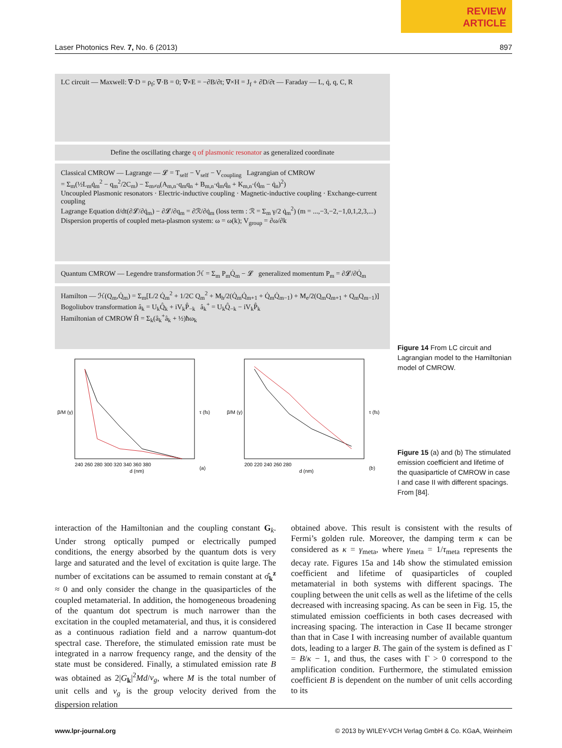REVIEW
ARTICLE
Laser Photonics Rev. 7, No. 6 (2013) 897
LC circuit — Maxwell: ∇·D = ρ<sub>f</sub>; ∇·B = 0; ∇×E = −∂B/∂t; ∇×H = J<sub>f</sub> + ∂D/∂t — Faraday — L, q̇, q, C, R
Define the oscillating charge q of plasmonic resonator as generalized coordinate
Classical CMROW — Lagrange — 𝓛 = T<sub>self</sub> − V<sub>self</sub> − V<sub>coupling</sub> Lagrangian of CMROW
= Σ<sub>m</sub>(½L<sub>m</sub>q̇<sub>m</sub><sup>2</sup> − q<sub>m</sub><sup>2</sup>/2C<sub>m</sub>) − Σ<sub>m≠n</sub>(A<sub>m,n</sub>·q<sub>m</sub>q<sub>n</sub> + B<sub>m,n</sub>·q̇<sub>m</sub>q̇<sub>n</sub> + K<sub>m,n</sub>·(q̇<sub>m</sub> − q̇<sub>n</sub>)<sup>2</sup>)
Uncoupled Plasmonic resonators · Electric-inductive coupling · Magnetic-inductive coupling · Exchange-current coupling
Lagrange Equation d/dt(∂𝓛/∂q̇<sub>m</sub>) − ∂𝓛/∂q<sub>m</sub> = ∂ℛ/∂q̇<sub>m</sub> (loss term : ℛ = Σ<sub>m</sub> γ/2 q̇<sub>m</sub><sup>2</sup>) (m = ...,−3,−2,−1,0,1,2,3,...)
Dispersion propertis of coupled meta-plasmon system: ω = ω(k); V<sub>group</sub> = ∂ω/∂k
Quantum CMROW — Legendre transformation ℋ = Σ<sub>m</sub> P<sub>m</sub>Q̇<sub>m</sub> − 𝓛 generalized momentum P<sub>m</sub> = ∂𝓛/∂Q̇<sub>m</sub>
Hamilton — ℋ(Q<sub>m</sub>,Q̇<sub>m</sub>) = Σ<sub>m</sub>[L/2 Q̇<sub>m</sub><sup>2</sup> + 1/2C Q<sub>m</sub><sup>2</sup> + M<sub>h</sub>/2(Q̇<sub>m</sub>Q̇<sub>m+1</sub> + Q̇<sub>m</sub>Q̇<sub>m−1</sub>) + M<sub>e</sub>/2(Q<sub>m</sub>Q<sub>m+1</sub> + Q<sub>m</sub>Q<sub>m−1</sub>)]
Bogoliubov transformation â<sub>k</sub> = U<sub>k</sub>Q̂<sub>k</sub> + iV<sub>k</sub>P̂<sub>−k</sub> â<sub>k</sub><sup>+</sup> = U<sub>k</sub>Q̂<sub>−k</sub> − iV<sub>k</sub>P̂<sub>k</sub>
Hamiltonian of CMROW Ĥ = Σ<sub>k</sub>(â<sub>k</sub><sup>+</sup>â<sub>k</sub> + ½)ħω<sub>k</sub>
240 260 280 300 320 340 360 380
d (nm)
(a)
β/M (γ)
τ (fs)
200 220 240 260 280
d (nm)
(b)
β/M (γ)
τ (fs)
Figure 14 From LC circuit and Lagrangian model to the Hamiltonian model of CMROW.
Figure 15 (a) and (b) The stimulated emission coefficient and lifetime of the quasiparticle of CMROW in case I and case II with different spacings. From [84].
interaction of the Hamiltonian and the coupling constant G<sub>k</sub>. Under strong optically pumped or electrically pumped conditions, the energy absorbed by the quantum dots is very large and saturated and the level of excitation is quite large. The number of excitations can be assumed to remain constant at σ̂<sub>k</sub><sup>z</sup> ≈ 0 and only consider the change in the quasiparticles of the coupled metamaterial. In addition, the homogeneous broadening of the quantum dot spectrum is much narrower than the excitation in the coupled metamaterial, and thus, it is considered as a continuous radiation field and a narrow quantum-dot spectral case. Therefore, the stimulated emission rate must be integrated in a narrow frequency range, and the density of the state must be considered. Finally, a stimulated emission rate B was obtained as 2|G<sub>k</sub>|<sup>2</sup>Md/v<sub>g</sub>, where M is the total number of unit cells and v<sub>g</sub> is the group velocity derived from the dispersion relation
obtained above. This result is consistent with the results of Fermi’s golden rule. Moreover, the damping term κ can be considered as κ = γ<sub>meta</sub>, where γ<sub>meta</sub> = 1/τ<sub>meta</sub> represents the decay rate. Figures 15a and 14b show the stimulated emission coefficient and lifetime of quasiparticles of coupled metamaterial in both systems with different spacings. The coupling between the unit cells as well as the lifetime of the cells decreased with increasing spacing. As can be seen in Fig. 15, the stimulated emission coefficients in both cases decreased with increasing spacing. The interaction in Case II became stronger than that in Case I with increasing number of available quantum dots, leading to a larger B. The gain of the system is defined as Γ = B/κ − 1, and thus, the cases with Γ > 0 correspond to the amplification condition. Furthermore, the stimulated emission coefficient B is dependent on the number of unit cells according to its
www.lpr-journal.org © 2013 by WILEY-VCH Verlag GmbH & Co. KGaA, Weinheim